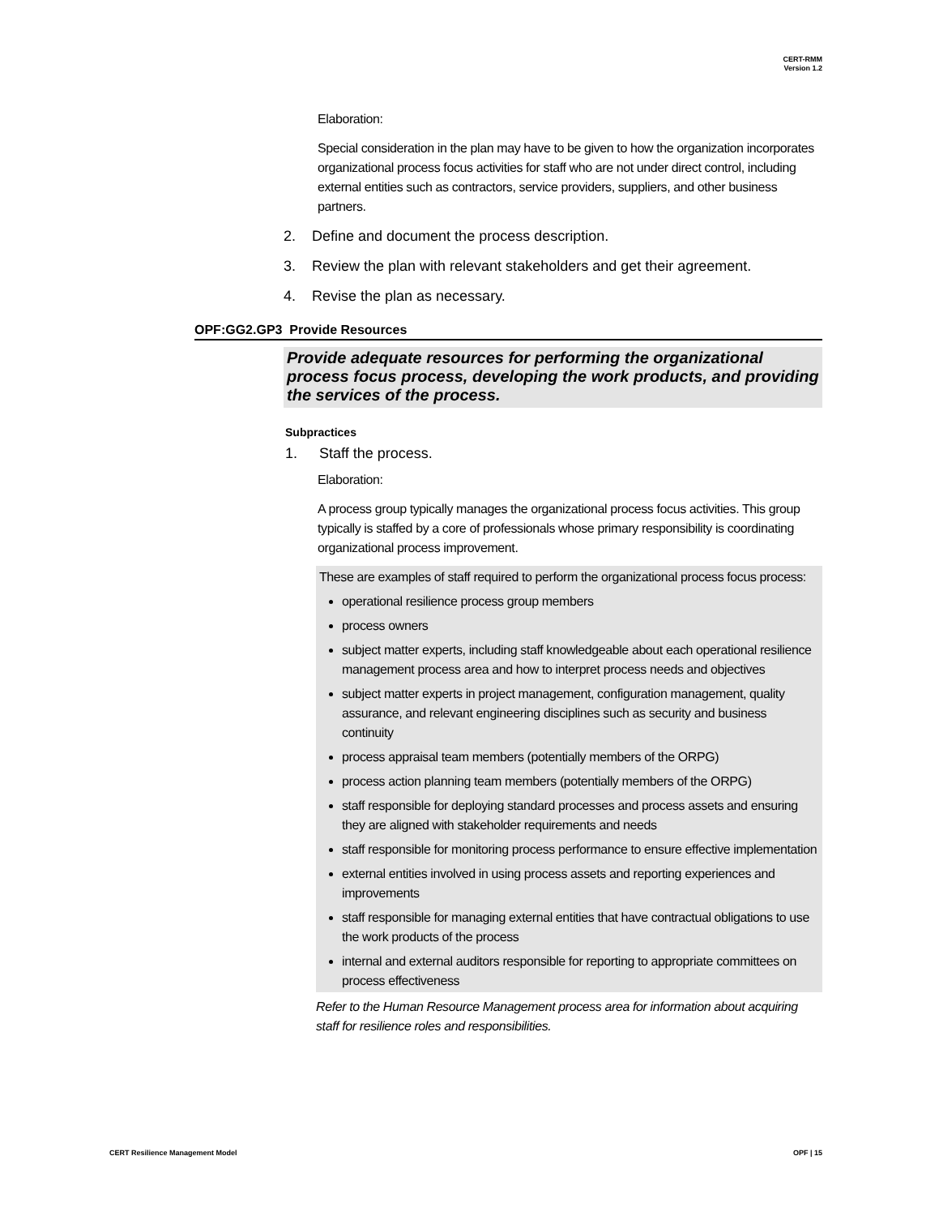CERT-RMM
Version 1.2
Elaboration:
Special consideration in the plan may have to be given to how the organization incorporates organizational process focus activities for staff who are not under direct control, including external entities such as contractors, service providers, suppliers, and other business partners.
2. Define and document the process description.
3. Review the plan with relevant stakeholders and get their agreement.
4. Revise the plan as necessary.
OPF:GG2.GP3 Provide Resources
Provide adequate resources for performing the organizational process focus process, developing the work products, and providing the services of the process.
Subpractices
1. Staff the process.
Elaboration:
A process group typically manages the organizational process focus activities. This group typically is staffed by a core of professionals whose primary responsibility is coordinating organizational process improvement.
These are examples of staff required to perform the organizational process focus process:
operational resilience process group members
process owners
subject matter experts, including staff knowledgeable about each operational resilience management process area and how to interpret process needs and objectives
subject matter experts in project management, configuration management, quality assurance, and relevant engineering disciplines such as security and business continuity
process appraisal team members (potentially members of the ORPG)
process action planning team members (potentially members of the ORPG)
staff responsible for deploying standard processes and process assets and ensuring they are aligned with stakeholder requirements and needs
staff responsible for monitoring process performance to ensure effective implementation
external entities involved in using process assets and reporting experiences and improvements
staff responsible for managing external entities that have contractual obligations to use the work products of the process
internal and external auditors responsible for reporting to appropriate committees on process effectiveness
Refer to the Human Resource Management process area for information about acquiring staff for resilience roles and responsibilities.
CERT Resilience Management Model
OPF | 15